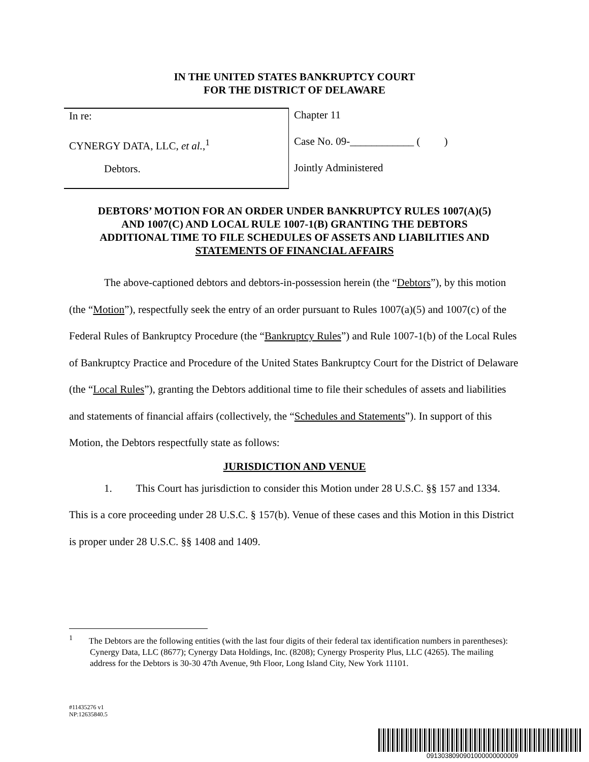IN THE UNITED STATES BANKRUPTCY COURT
FOR THE DISTRICT OF DELAWARE
In re:
CYNERGY DATA, LLC, et al.,<sup>1</sup>
Debtors.
Chapter 11
Case No. 09-____________ ( )
Jointly Administered
DEBTORS’ MOTION FOR AN ORDER UNDER BANKRUPTCY RULES 1007(A)(5)
AND 1007(C) AND LOCAL RULE 1007-1(B) GRANTING THE DEBTORS
ADDITIONAL TIME TO FILE SCHEDULES OF ASSETS AND LIABILITIES AND
STATEMENTS OF FINANCIAL AFFAIRS
The above-captioned debtors and debtors-in-possession herein (the “Debtors”), by this motion (the “Motion”), respectfully seek the entry of an order pursuant to Rules 1007(a)(5) and 1007(c) of the Federal Rules of Bankruptcy Procedure (the “Bankruptcy Rules”) and Rule 1007-1(b) of the Local Rules of Bankruptcy Practice and Procedure of the United States Bankruptcy Court for the District of Delaware (the “Local Rules”), granting the Debtors additional time to file their schedules of assets and liabilities and statements of financial affairs (collectively, the “Schedules and Statements”). In support of this Motion, the Debtors respectfully state as follows:
JURISDICTION AND VENUE
1. This Court has jurisdiction to consider this Motion under 28 U.S.C. §§ 157 and 1334. This is a core proceeding under 28 U.S.C. § 157(b). Venue of these cases and this Motion in this District is proper under 28 U.S.C. §§ 1408 and 1409.
<sup>1</sup> The Debtors are the following entities (with the last four digits of their federal tax identification numbers in parentheses): Cynergy Data, LLC (8677); Cynergy Data Holdings, Inc. (8208); Cynergy Prosperity Plus, LLC (4265). The mailing address for the Debtors is 30-30 47th Avenue, 9th Floor, Long Island City, New York 11101.
#11435276 v1
NP:12635840.5
0913038090901000000000009